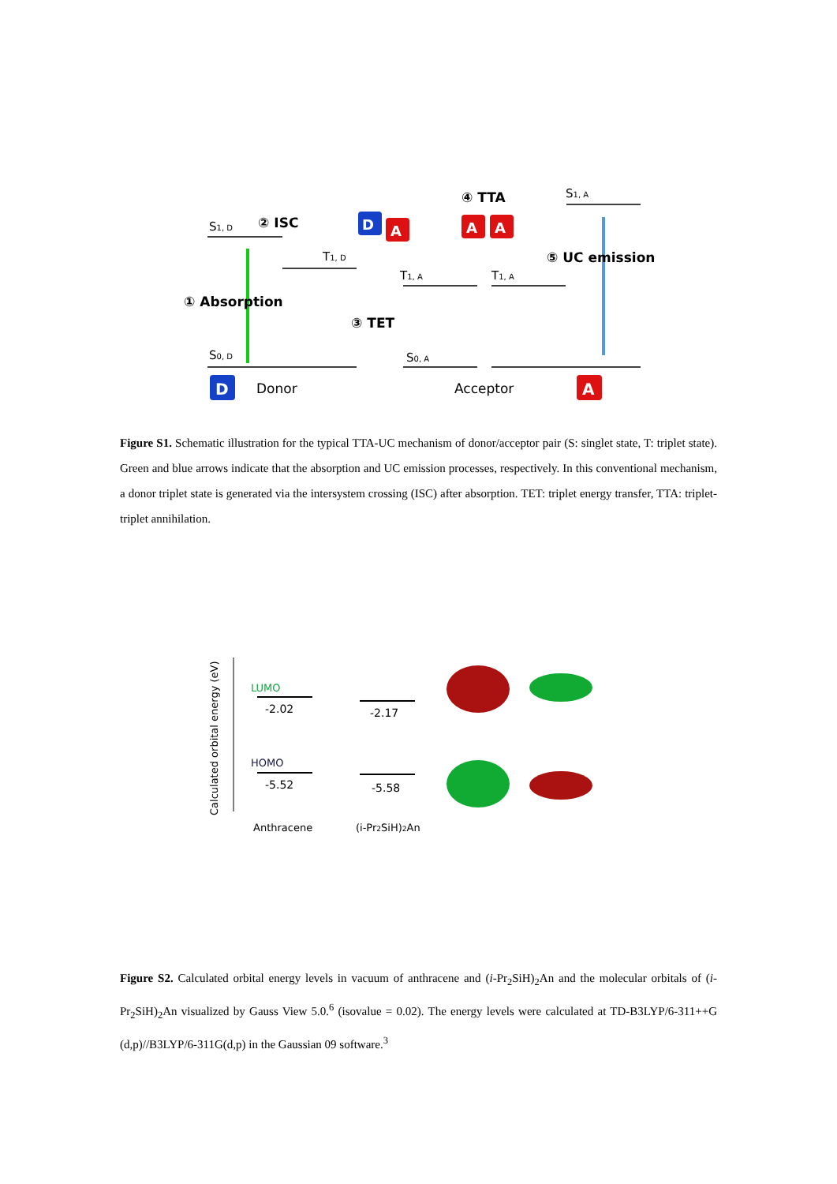S1, D
② ISC
T1, D
T1, A
T1, A
④ TTA
S1, A
⑤ UC emission
① Absorption
③ TET
S0, D
S0, A
D
Donor
Acceptor
A
D
A
A
A
Figure S1. Schematic illustration for the typical TTA-UC mechanism of donor/acceptor pair (S: singlet state, T: triplet state). Green and blue arrows indicate that the absorption and UC emission processes, respectively. In this conventional mechanism, a donor triplet state is generated via the intersystem crossing (ISC) after absorption. TET: triplet energy transfer, TTA: triplet-triplet annihilation.
Calculated orbital energy (eV)
LUMO
-2.02
-2.17
HOMO
-5.52
-5.58
Anthracene
(i-Pr2SiH)2An
Figure S2. Calculated orbital energy levels in vacuum of anthracene and (i-Pr<sub>2</sub>SiH)<sub>2</sub>An and the molecular orbitals of (i-Pr<sub>2</sub>SiH)<sub>2</sub>An visualized by Gauss View 5.0.<sup>6</sup> (isovalue = 0.02). The energy levels were calculated at TD-B3LYP/6-311++G (d,p)//B3LYP/6-311G(d,p) in the Gaussian 09 software.<sup>3</sup>